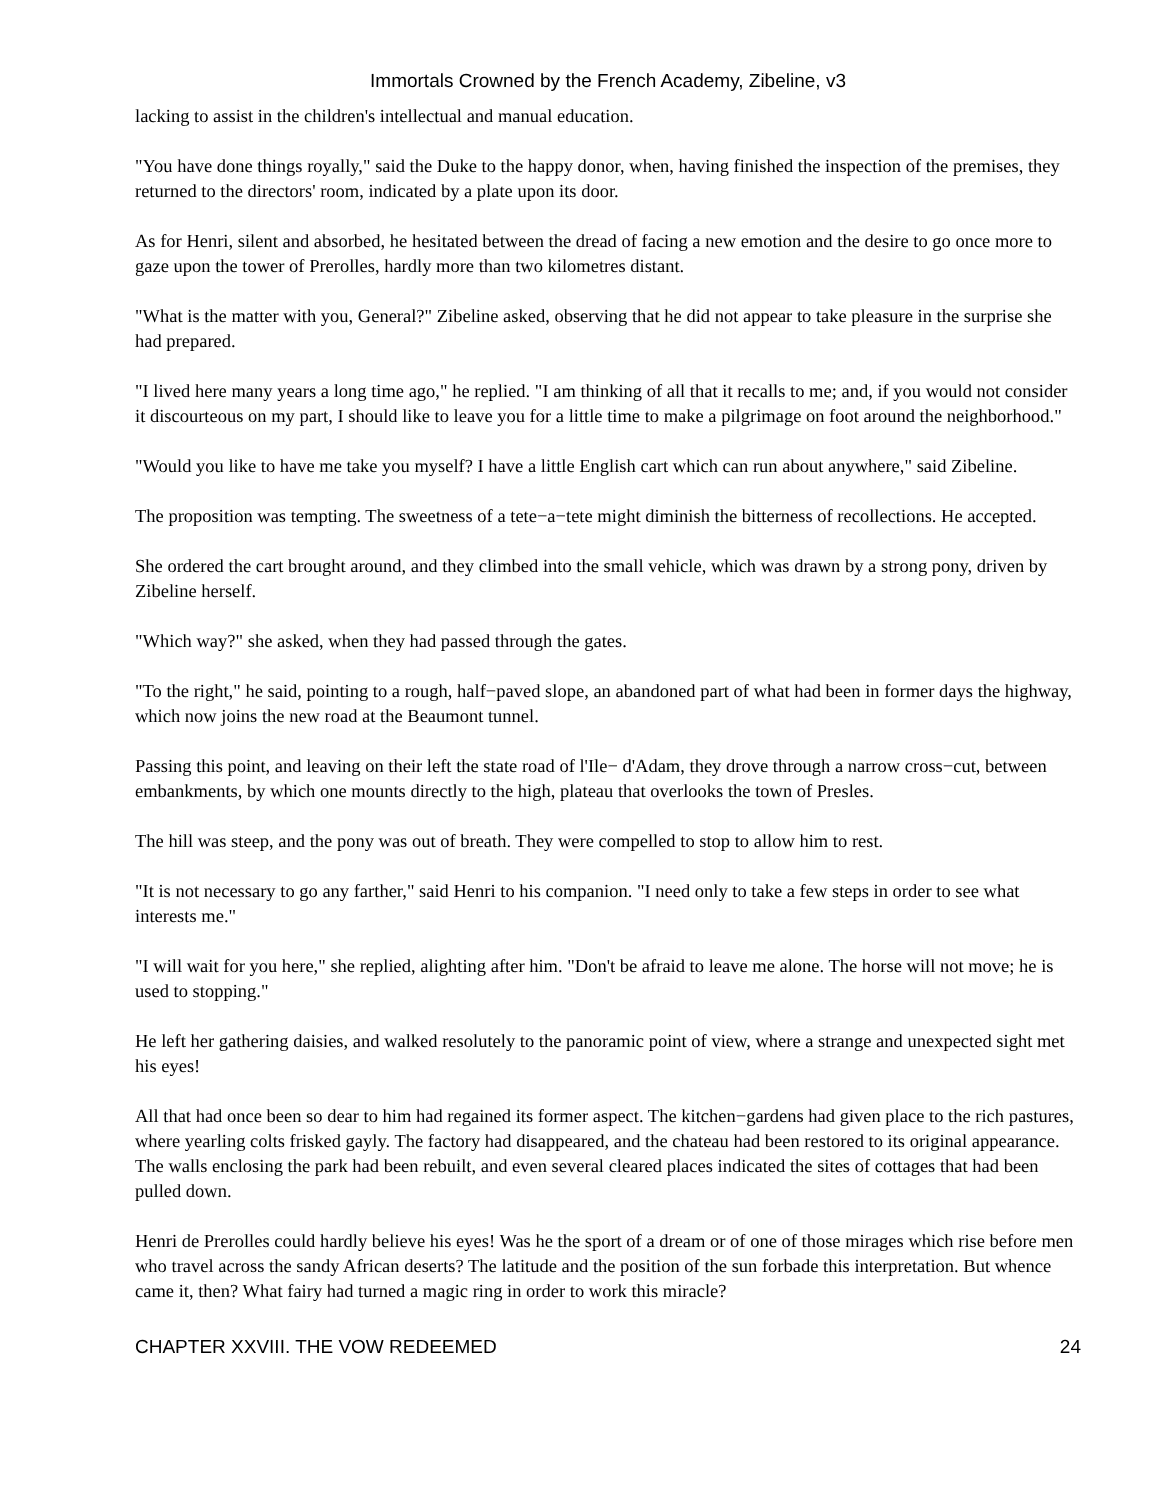Immortals Crowned by the French Academy, Zibeline, v3
lacking to assist in the children's intellectual and manual education.
"You have done things royally," said the Duke to the happy donor, when, having finished the inspection of the premises, they returned to the directors' room, indicated by a plate upon its door.
As for Henri, silent and absorbed, he hesitated between the dread of facing a new emotion and the desire to go once more to gaze upon the tower of Prerolles, hardly more than two kilometres distant.
"What is the matter with you, General?" Zibeline asked, observing that he did not appear to take pleasure in the surprise she had prepared.
"I lived here many years a long time ago," he replied. "I am thinking of all that it recalls to me; and, if you would not consider it discourteous on my part, I should like to leave you for a little time to make a pilgrimage on foot around the neighborhood."
"Would you like to have me take you myself? I have a little English cart which can run about anywhere," said Zibeline.
The proposition was tempting. The sweetness of a tete−a−tete might diminish the bitterness of recollections. He accepted.
She ordered the cart brought around, and they climbed into the small vehicle, which was drawn by a strong pony, driven by Zibeline herself.
"Which way?" she asked, when they had passed through the gates.
"To the right," he said, pointing to a rough, half−paved slope, an abandoned part of what had been in former days the highway, which now joins the new road at the Beaumont tunnel.
Passing this point, and leaving on their left the state road of l'Ile− d'Adam, they drove through a narrow cross−cut, between embankments, by which one mounts directly to the high, plateau that overlooks the town of Presles.
The hill was steep, and the pony was out of breath. They were compelled to stop to allow him to rest.
"It is not necessary to go any farther," said Henri to his companion. "I need only to take a few steps in order to see what interests me."
"I will wait for you here," she replied, alighting after him. "Don't be afraid to leave me alone. The horse will not move; he is used to stopping."
He left her gathering daisies, and walked resolutely to the panoramic point of view, where a strange and unexpected sight met his eyes!
All that had once been so dear to him had regained its former aspect. The kitchen−gardens had given place to the rich pastures, where yearling colts frisked gayly. The factory had disappeared, and the chateau had been restored to its original appearance. The walls enclosing the park had been rebuilt, and even several cleared places indicated the sites of cottages that had been pulled down.
Henri de Prerolles could hardly believe his eyes! Was he the sport of a dream or of one of those mirages which rise before men who travel across the sandy African deserts? The latitude and the position of the sun forbade this interpretation. But whence came it, then? What fairy had turned a magic ring in order to work this miracle?
CHAPTER XXVIII. THE VOW REDEEMED 24